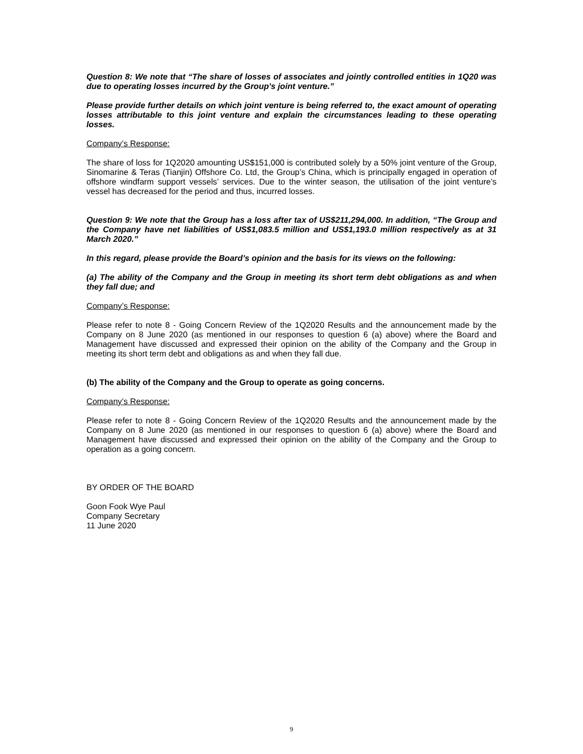Question 8: We note that “The share of losses of associates and jointly controlled entities in 1Q20 was due to operating losses incurred by the Group's joint venture.”
Please provide further details on which joint venture is being referred to, the exact amount of operating losses attributable to this joint venture and explain the circumstances leading to these operating losses.
Company’s Response:
The share of loss for 1Q2020 amounting US$151,000 is contributed solely by a 50% joint venture of the Group, Sinomarine & Teras (Tianjin) Offshore Co. Ltd, the Group’s China, which is principally engaged in operation of offshore windfarm support vessels’ services. Due to the winter season, the utilisation of the joint venture’s vessel has decreased for the period and thus, incurred losses.
Question 9: We note that the Group has a loss after tax of US$211,294,000. In addition, “The Group and the Company have net liabilities of US$1,083.5 million and US$1,193.0 million respectively as at 31 March 2020.”
In this regard, please provide the Board’s opinion and the basis for its views on the following:
(a) The ability of the Company and the Group in meeting its short term debt obligations as and when they fall due; and
Company’s Response:
Please refer to note 8 - Going Concern Review of the 1Q2020 Results and the announcement made by the Company on 8 June 2020 (as mentioned in our responses to question 6 (a) above) where the Board and Management have discussed and expressed their opinion on the ability of the Company and the Group in meeting its short term debt and obligations as and when they fall due.
(b) The ability of the Company and the Group to operate as going concerns.
Company’s Response:
Please refer to note 8 - Going Concern Review of the 1Q2020 Results and the announcement made by the Company on 8 June 2020 (as mentioned in our responses to question 6 (a) above) where the Board and Management have discussed and expressed their opinion on the ability of the Company and the Group to operation as a going concern.
BY ORDER OF THE BOARD
Goon Fook Wye Paul
Company Secretary
11 June 2020
9